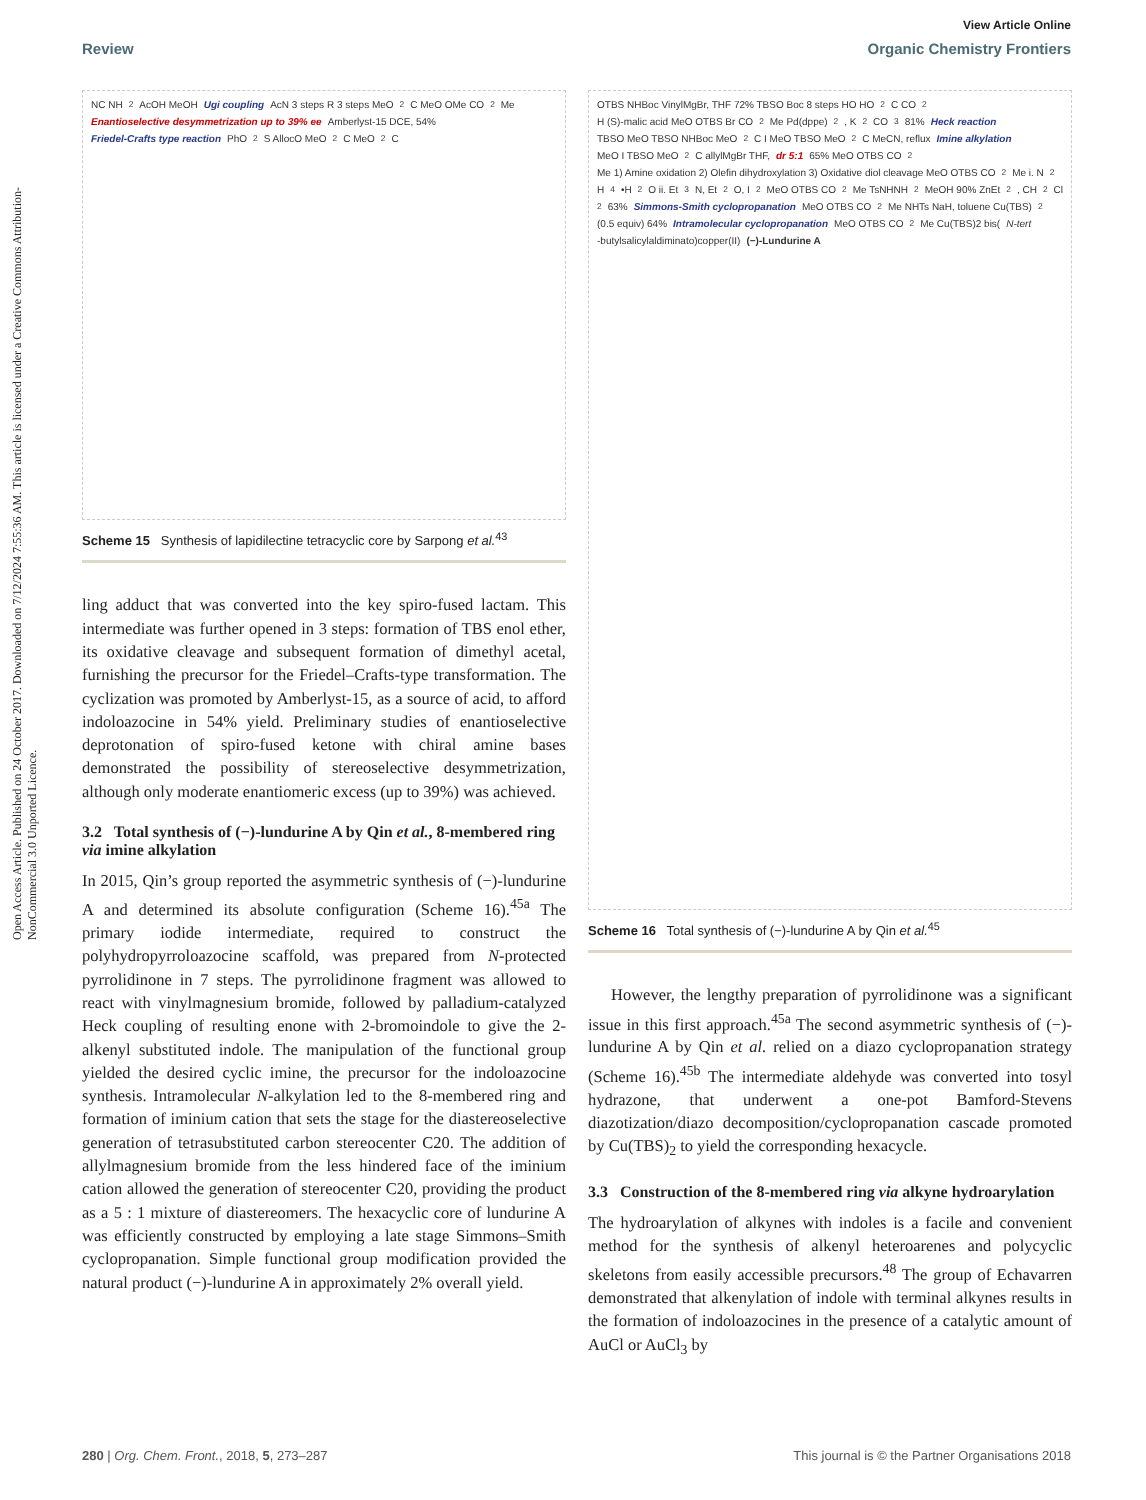View Article Online
Review Organic Chemistry Frontiers
Open Access Article. Published on 24 October 2017. Downloaded on 7/12/2024 7:55:36 AM. This article is licensed under a Creative Commons Attribution-NonCommercial 3.0 Unported Licence.
NC NH<sub>2</sub> AcOH MeOH Ugi coupling AcN 3 steps R 3 steps MeO<sub>2</sub>C MeO OMe CO<sub>2</sub>Me Enantioselective desymmetrization up to 39% ee Amberlyst-15 DCE, 54% Friedel-Crafts type reaction PhO<sub>2</sub>S AllocO MeO<sub>2</sub>C MeO<sub>2</sub>C
Scheme 15 Synthesis of lapidilectine tetracyclic core by Sarpong et al.<sup>43</sup>
ling adduct that was converted into the key spiro-fused lactam. This intermediate was further opened in 3 steps: formation of TBS enol ether, its oxidative cleavage and subsequent formation of dimethyl acetal, furnishing the precursor for the Friedel–Crafts-type transformation. The cyclization was promoted by Amberlyst-15, as a source of acid, to afford indoloazocine in 54% yield. Preliminary studies of enantioselective deprotonation of spiro-fused ketone with chiral amine bases demonstrated the possibility of stereoselective desymmetrization, although only moderate enantiomeric excess (up to 39%) was achieved.
3.2 Total synthesis of (−)-lundurine A by Qin et al., 8-membered ring via imine alkylation
In 2015, Qin’s group reported the asymmetric synthesis of (−)-lundurine A and determined its absolute configuration (Scheme 16).<sup>45a</sup> The primary iodide intermediate, required to construct the polyhydropyrroloazocine scaffold, was prepared from N-protected pyrrolidinone in 7 steps. The pyrrolidinone fragment was allowed to react with vinylmagnesium bromide, followed by palladium-catalyzed Heck coupling of resulting enone with 2-bromoindole to give the 2-alkenyl substituted indole. The manipulation of the functional group yielded the desired cyclic imine, the precursor for the indoloazocine synthesis. Intramolecular N-alkylation led to the 8-membered ring and formation of iminium cation that sets the stage for the diastereoselective generation of tetrasubstituted carbon stereocenter C20. The addition of allylmagnesium bromide from the less hindered face of the iminium cation allowed the generation of stereocenter C20, providing the product as a 5 : 1 mixture of diastereomers. The hexacyclic core of lundurine A was efficiently constructed by employing a late stage Simmons–Smith cyclopropanation. Simple functional group modification provided the natural product (−)-lundurine A in approximately 2% overall yield.
OTBS NHBoc VinylMgBr, THF 72% TBSO Boc 8 steps HO HO<sub>2</sub>C CO<sub>2</sub>H (S)-malic acid MeO OTBS Br CO<sub>2</sub>Me Pd(dppe)<sub>2</sub>, K<sub>2</sub>CO<sub>3</sub> 81% Heck reaction TBSO MeO TBSO NHBoc MeO<sub>2</sub>C I MeO TBSO MeO<sub>2</sub>C MeCN, reflux Imine alkylation MeO I TBSO MeO<sub>2</sub>C allylMgBr THF, dr 5:1 65% MeO OTBS CO<sub>2</sub>Me 1) Amine oxidation 2) Olefin dihydroxylation 3) Oxidative diol cleavage MeO OTBS CO<sub>2</sub>Me i. N<sub>2</sub>H<sub>4</sub>•H<sub>2</sub>O ii. Et<sub>3</sub>N, Et<sub>2</sub>O, I<sub>2</sub> MeO OTBS CO<sub>2</sub>Me TsNHNH<sub>2</sub> MeOH 90% ZnEt<sub>2</sub>, CH<sub>2</sub>Cl<sub>2</sub> 63% Simmons-Smith cyclopropanation MeO OTBS CO<sub>2</sub>Me NHTs NaH, toluene Cu(TBS)<sub>2</sub> (0.5 equiv) 64% Intramolecular cyclopropanation MeO OTBS CO<sub>2</sub>Me Cu(TBS)2 bis(N-tert -butylsalicylaldiminato)copper(II) (−)-Lundurine A
Scheme 16 Total synthesis of (−)-lundurine A by Qin et al.<sup>45</sup>
However, the lengthy preparation of pyrrolidinone was a significant issue in this first approach.<sup>45a</sup> The second asymmetric synthesis of (−)-lundurine A by Qin et al. relied on a diazo cyclopropanation strategy (Scheme 16).<sup>45b</sup> The intermediate aldehyde was converted into tosyl hydrazone, that underwent a one-pot Bamford-Stevens diazotization/diazo decomposition/cyclopropanation cascade promoted by Cu(TBS)<sub>2</sub> to yield the corresponding hexacycle.
3.3 Construction of the 8-membered ring via alkyne hydroarylation
The hydroarylation of alkynes with indoles is a facile and convenient method for the synthesis of alkenyl heteroarenes and polycyclic skeletons from easily accessible precursors.<sup>48</sup> The group of Echavarren demonstrated that alkenylation of indole with terminal alkynes results in the formation of indoloazocines in the presence of a catalytic amount of AuCl or AuCl<sub>3</sub> by
280 | Org. Chem. Front., 2018, 5, 273–287 This journal is © the Partner Organisations 2018